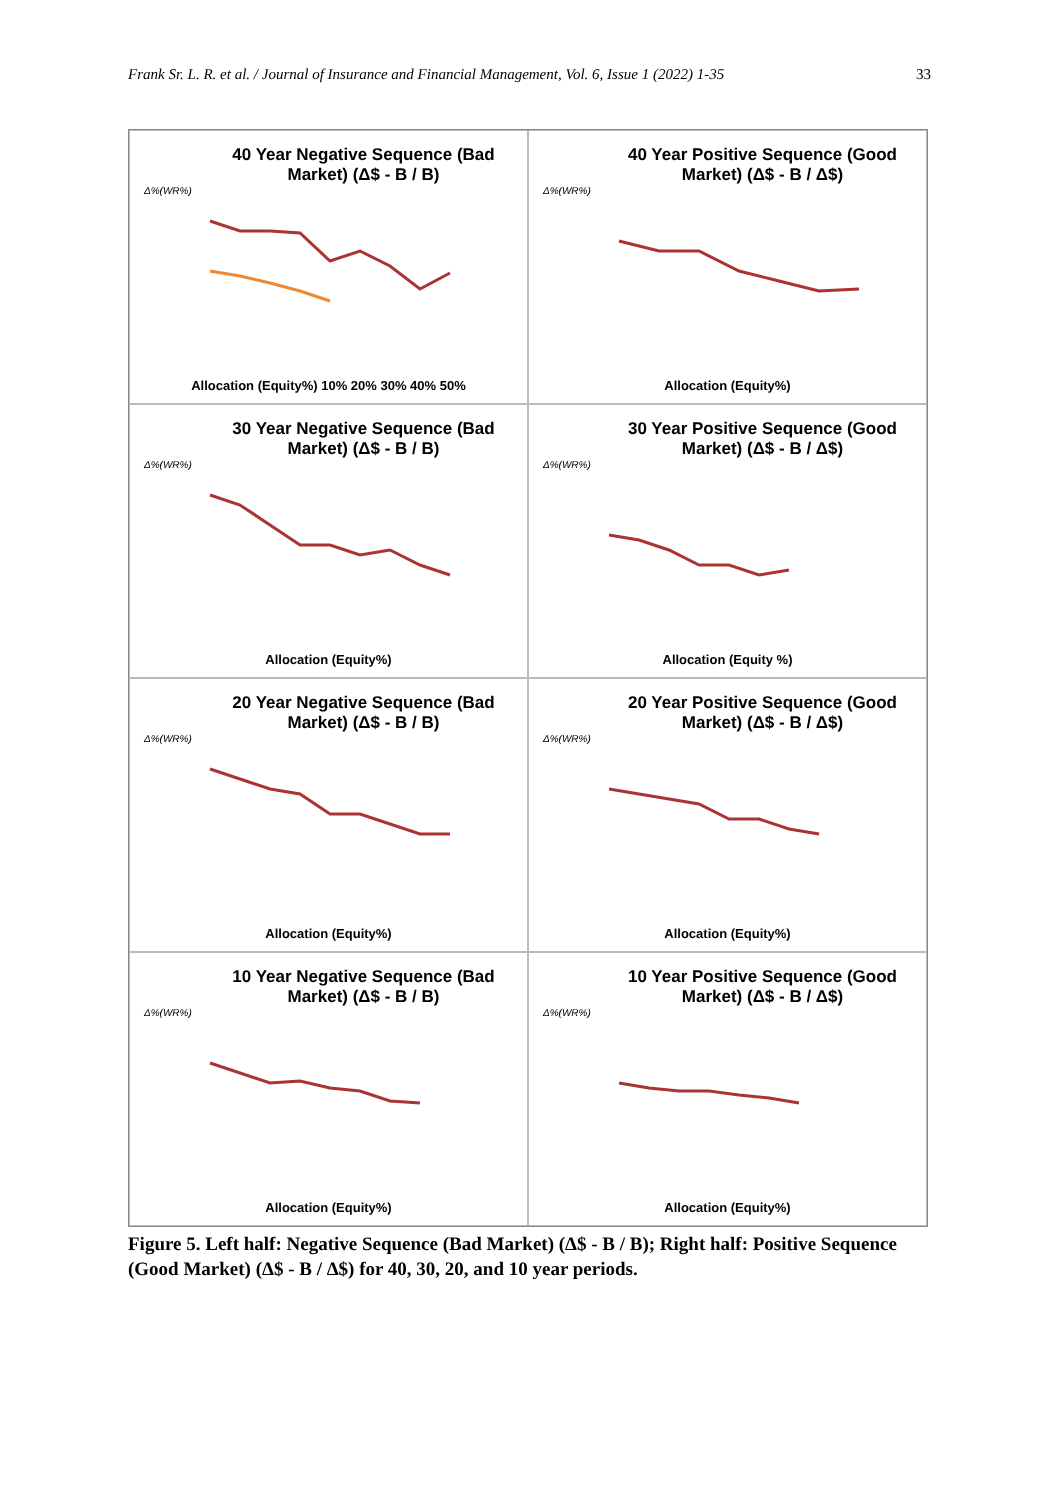Frank Sr. L. R. et al. / Journal of Insurance and Financial Management, Vol. 6, Issue 1 (2022) 1-35 33
40 Year Negative Sequence (Bad Market) (Δ$ - B / B)
Δ%(WR%)
Allocation (Equity%) 10% 20% 30% 40% 50%
40 Year Positive Sequence (Good Market) (Δ$ - B / Δ$)
Δ%(WR%)
Allocation (Equity%)
30 Year Negative Sequence (Bad Market) (Δ$ - B / B)
Δ%(WR%)
Allocation (Equity%)
30 Year Positive Sequence (Good Market) (Δ$ - B / Δ$)
Δ%(WR%)
Allocation (Equity %)
20 Year Negative Sequence (Bad Market) (Δ$ - B / B)
Δ%(WR%)
Allocation (Equity%)
20 Year Positive Sequence (Good Market) (Δ$ - B / Δ$)
Δ%(WR%)
Allocation (Equity%)
10 Year Negative Sequence (Bad Market) (Δ$ - B / B)
Δ%(WR%)
Allocation (Equity%)
10 Year Positive Sequence (Good Market) (Δ$ - B / Δ$)
Δ%(WR%)
Allocation (Equity%)
Figure 5. Left half: Negative Sequence (Bad Market) (Δ$ - B / B); Right half: Positive Sequence (Good Market) (Δ$ - B / Δ$) for 40, 30, 20, and 10 year periods.